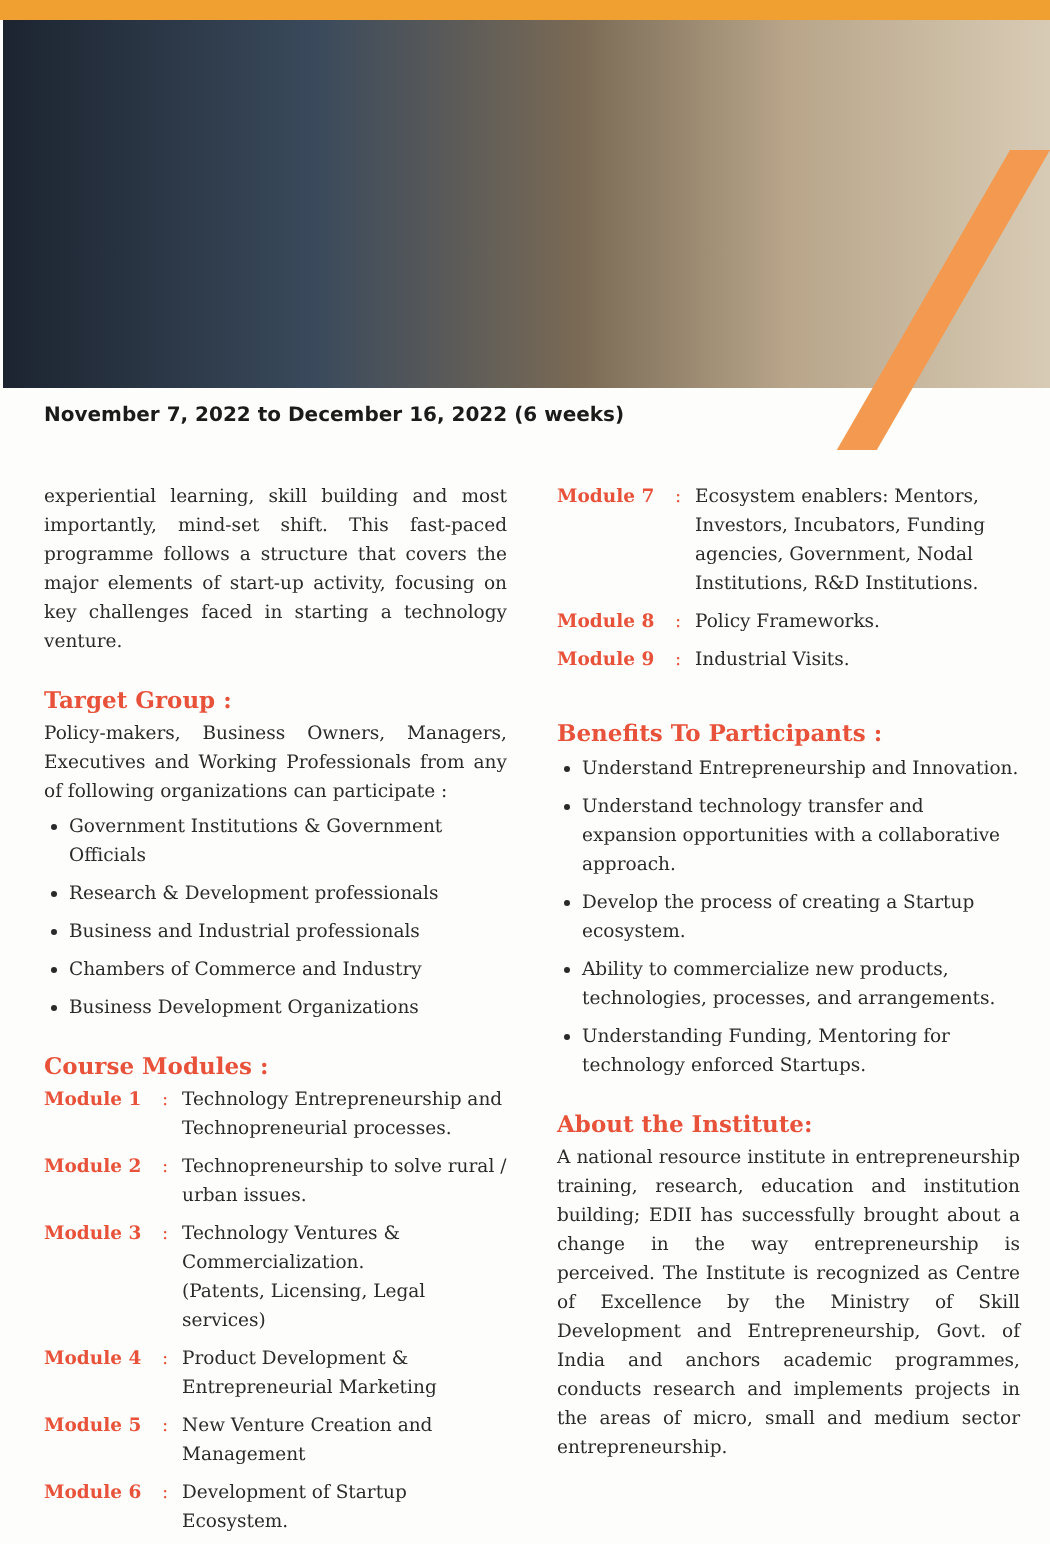November 7, 2022 to December 16, 2022 (6 weeks)
experiential learning, skill building and most importantly, mind-set shift. This fast-paced programme follows a structure that covers the major elements of start-up activity, focusing on key challenges faced in starting a technology venture.
Target Group :
Policy-makers, Business Owners, Managers, Executives and Working Professionals from any of following organizations can participate :
Government Institutions & Government Officials
Research & Development professionals
Business and Industrial professionals
Chambers of Commerce and Industry
Business Development Organizations
Course Modules :
Module 1: Technology Entrepreneurship and Technopreneurial processes.
Module 2: Technopreneurship to solve rural / urban issues.
Module 3: Technology Ventures & Commercialization.
(Patents, Licensing, Legal services)
Module 4: Product Development & Entrepreneurial Marketing
Module 5: New Venture Creation and Management
Module 6: Development of Startup Ecosystem.
Module 7: Ecosystem enablers: Mentors, Investors, Incubators, Funding agencies, Government, Nodal Institutions, R&D Institutions.
Module 8: Policy Frameworks.
Module 9: Industrial Visits.
Benefits To Participants :
Understand Entrepreneurship and Innovation.
Understand technology transfer and expansion opportunities with a collaborative approach.
Develop the process of creating a Startup ecosystem.
Ability to commercialize new products, technologies, processes, and arrangements.
Understanding Funding, Mentoring for technology enforced Startups.
About the Institute:
A national resource institute in entrepreneurship training, research, education and institution building; EDII has successfully brought about a change in the way entrepreneurship is perceived. The Institute is recognized as Centre of Excellence by the Ministry of Skill Development and Entrepreneurship, Govt. of India and anchors academic programmes, conducts research and implements projects in the areas of micro, small and medium sector entrepreneurship.